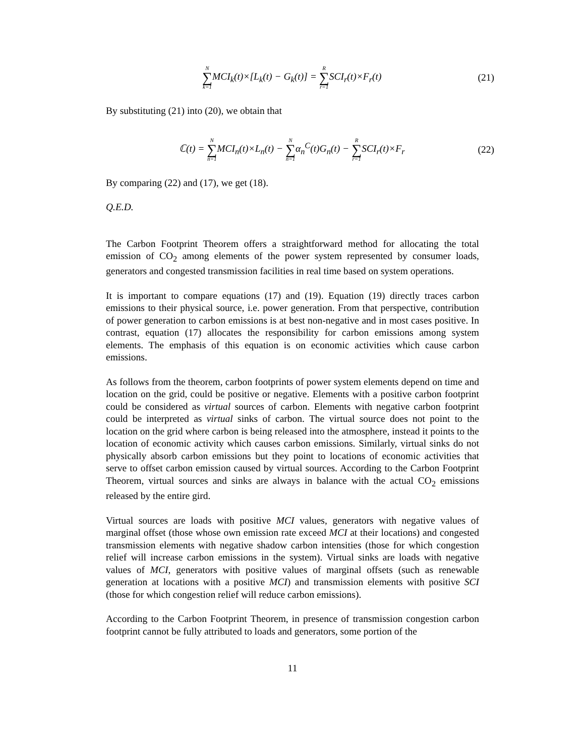N ∑ k=1 MCI<sub>k</sub>(t)×[L<sub>k</sub>(t) − G<sub>k</sub>(t)] = R ∑ r=1 SCI<sub>r</sub>(t)×F<sub>r</sub>(t)
(21)
By substituting (21) into (20), we obtain that
ℂ(t) = N ∑ n=1 MCI<sub>n</sub>(t)×L<sub>n</sub>(t) − N ∑ n=1α<sub>n</sub><sup>C</sup>(t)G<sub>n</sub>(t) − R ∑ r=1 SCI<sub>r</sub>(t)×F<sub>r</sub>
(22)
By comparing (22) and (17), we get (18).
Q.E.D.
The Carbon Footprint Theorem offers a straightforward method for allocating the total emission of CO<sub>2</sub> among elements of the power system represented by consumer loads, generators and congested transmission facilities in real time based on system operations.
It is important to compare equations (17) and (19). Equation (19) directly traces carbon emissions to their physical source, i.e. power generation. From that perspective, contribution of power generation to carbon emissions is at best non-negative and in most cases positive. In contrast, equation (17) allocates the responsibility for carbon emissions among system elements. The emphasis of this equation is on economic activities which cause carbon emissions.
As follows from the theorem, carbon footprints of power system elements depend on time and location on the grid, could be positive or negative. Elements with a positive carbon footprint could be considered as virtual sources of carbon. Elements with negative carbon footprint could be interpreted as virtual sinks of carbon. The virtual source does not point to the location on the grid where carbon is being released into the atmosphere, instead it points to the location of economic activity which causes carbon emissions. Similarly, virtual sinks do not physically absorb carbon emissions but they point to locations of economic activities that serve to offset carbon emission caused by virtual sources. According to the Carbon Footprint Theorem, virtual sources and sinks are always in balance with the actual CO<sub>2</sub> emissions released by the entire gird.
Virtual sources are loads with positive MCI values, generators with negative values of marginal offset (those whose own emission rate exceed MCI at their locations) and congested transmission elements with negative shadow carbon intensities (those for which congestion relief will increase carbon emissions in the system). Virtual sinks are loads with negative values of MCI, generators with positive values of marginal offsets (such as renewable generation at locations with a positive MCI) and transmission elements with positive SCI (those for which congestion relief will reduce carbon emissions).
According to the Carbon Footprint Theorem, in presence of transmission congestion carbon footprint cannot be fully attributed to loads and generators, some portion of the
11